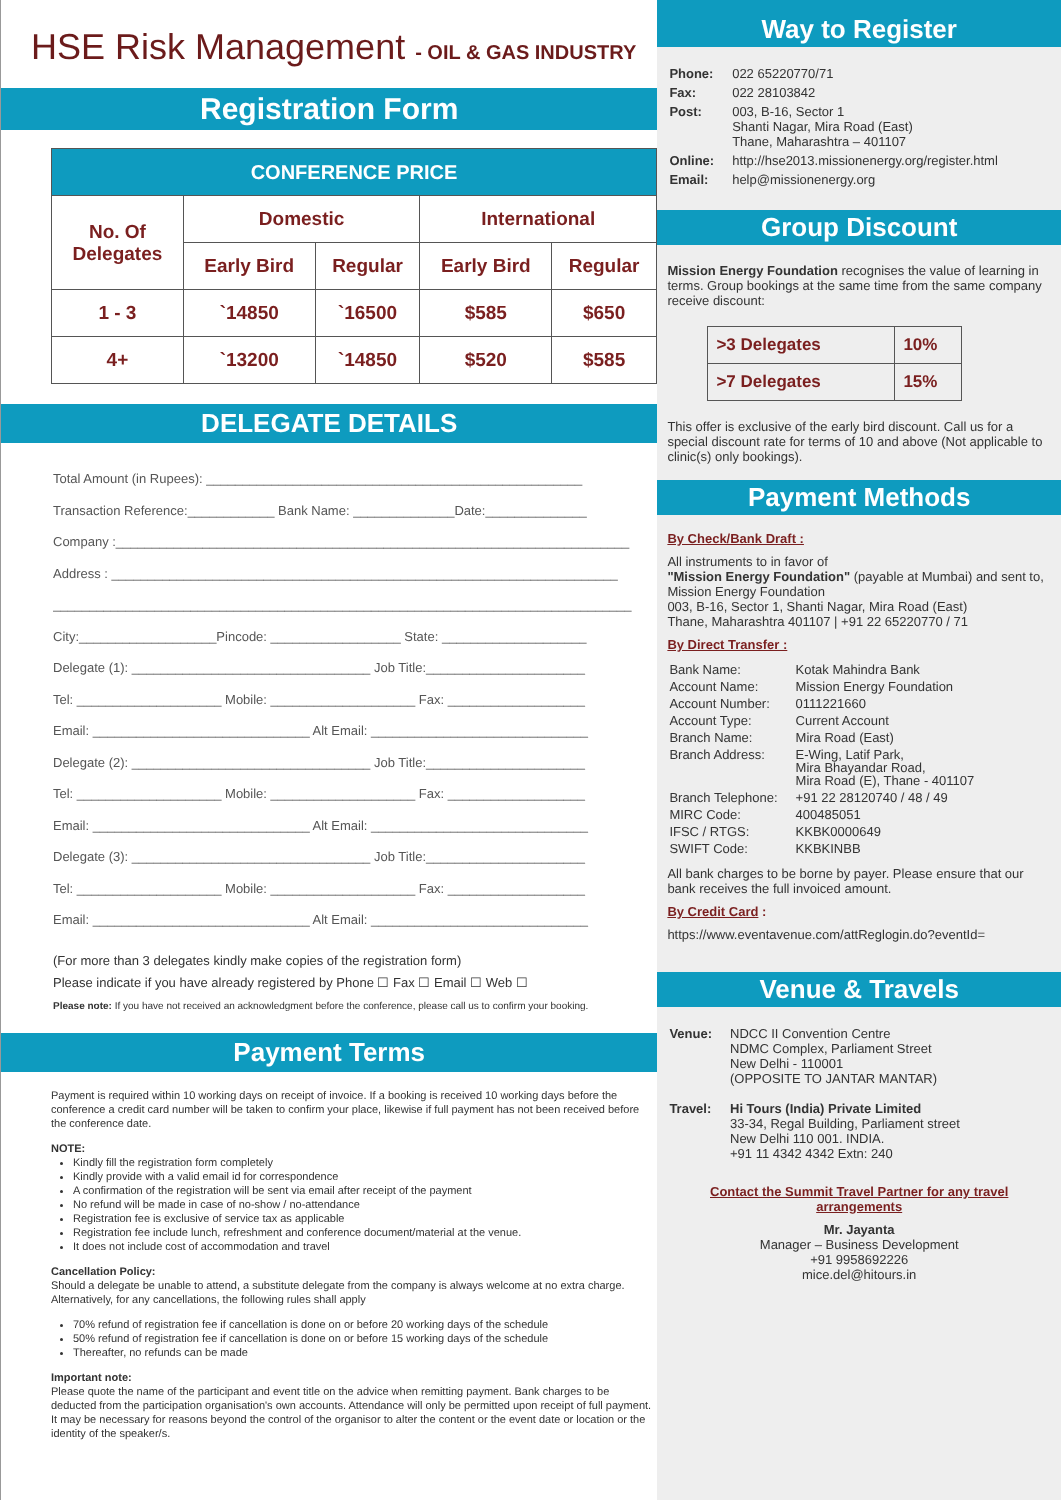HSE Risk Management - OIL & GAS INDUSTRY
Registration Form
| CONFERENCE PRICE | | | | |
| --- | --- | --- | --- | --- |
| No. Of Delegates | Domestic | | International | |
| | Early Bird | Regular | Early Bird | Regular |
| 1 - 3 | `14850 | `16500 | $585 | $650 |
| 4+ | `13200 | `14850 | $520 | $585 |
DELEGATE DETAILS
Total Amount (in Rupees): ____________________________________________________
Transaction Reference:____________ Bank Name: ______________Date:______________
Company :_______________________________________________________________________
Address : ______________________________________________________________________
________________________________________________________________________________
City:___________________Pincode: __________________ State: ____________________
Delegate (1): _________________________________ Job Title:______________________
Tel: ____________________ Mobile: ____________________ Fax: ___________________
Email: ______________________________ Alt Email: ______________________________
Delegate (2): _________________________________ Job Title:______________________
Tel: ____________________ Mobile: ____________________ Fax: ___________________
Email: ______________________________ Alt Email: ______________________________
Delegate (3): _________________________________ Job Title:______________________
Tel: ____________________ Mobile: ____________________ Fax: ___________________
Email: ______________________________ Alt Email: ______________________________
(For more than 3 delegates kindly make copies of the registration form)
Please indicate if you have already registered by Phone ☐ Fax ☐ Email ☐ Web ☐
Please note: If you have not received an acknowledgment before the conference, please call us to confirm your booking.
Payment Terms
Payment is required within 10 working days on receipt of invoice. If a booking is received 10 working days before the conference a credit card number will be taken to confirm your place, likewise if full payment has not been received before the conference date.
NOTE:
Kindly fill the registration form completely
Kindly provide with a valid email id for correspondence
A confirmation of the registration will be sent via email after receipt of the payment
No refund will be made in case of no-show / no-attendance
Registration fee is exclusive of service tax as applicable
Registration fee include lunch, refreshment and conference document/material at the venue.
It does not include cost of accommodation and travel
Cancellation Policy:
Should a delegate be unable to attend, a substitute delegate from the company is always welcome at no extra charge. Alternatively, for any cancellations, the following rules shall apply
70% refund of registration fee if cancellation is done on or before 20 working days of the schedule
50% refund of registration fee if cancellation is done on or before 15 working days of the schedule
Thereafter, no refunds can be made
Important note:
Please quote the name of the participant and event title on the advice when remitting payment. Bank charges to be deducted from the participation organisation's own accounts. Attendance will only be permitted upon receipt of full payment. It may be necessary for reasons beyond the control of the organisor to alter the content or the event date or location or the identity of the speaker/s.
Way to Register
| Phone: | 022 65220770/71 |
| Fax: | 022 28103842 |
| Post: | 003, B-16, Sector 1 Shanti Nagar, Mira Road (East) Thane, Maharashtra – 401107 |
| Online: | http://hse2013.missionenergy.org/register.html |
| Email: | help@missionenergy.org |
Group Discount
Mission Energy Foundation recognises the value of learning in terms. Group bookings at the same time from the same company receive discount:
| >3 Delegates | 10% |
| >7 Delegates | 15% |
This offer is exclusive of the early bird discount. Call us for a special discount rate for terms of 10 and above (Not applicable to clinic(s) only bookings).
Payment Methods
By Check/Bank Draft :
All instruments to in favor of
"Mission Energy Foundation" (payable at Mumbai) and sent to, Mission Energy Foundation
003, B-16, Sector 1, Shanti Nagar, Mira Road (East)
Thane, Maharashtra 401107 | +91 22 65220770 / 71
By Direct Transfer :
| Bank Name: | Kotak Mahindra Bank |
| Account Name: | Mission Energy Foundation |
| Account Number: | 0111221660 |
| Account Type: | Current Account |
| Branch Name: | Mira Road (East) |
| Branch Address: | E-Wing, Latif Park, Mira Bhayandar Road, Mira Road (E), Thane - 401107 |
| Branch Telephone: | +91 22 28120740 / 48 / 49 |
| MIRC Code: | 400485051 |
| IFSC / RTGS: | KKBK0000649 |
| SWIFT Code: | KKBKINBB |
All bank charges to be borne by payer. Please ensure that our bank receives the full invoiced amount.
By Credit Card :
https://www.eventavenue.com/attReglogin.do?eventId=
Venue & Travels
| Venue: | NDCC II Convention Centre NDMC Complex, Parliament Street New Delhi - 110001 (OPPOSITE TO JANTAR MANTAR) |
| Travel: | Hi Tours (India) Private Limited 33-34, Regal Building, Parliament street New Delhi 110 001. INDIA. +91 11 4342 4342 Extn: 240 |
Contact the Summit Travel Partner for any travel arrangements
Mr. Jayanta
Manager – Business Development
+91 9958692226
mice.del@hitours.in